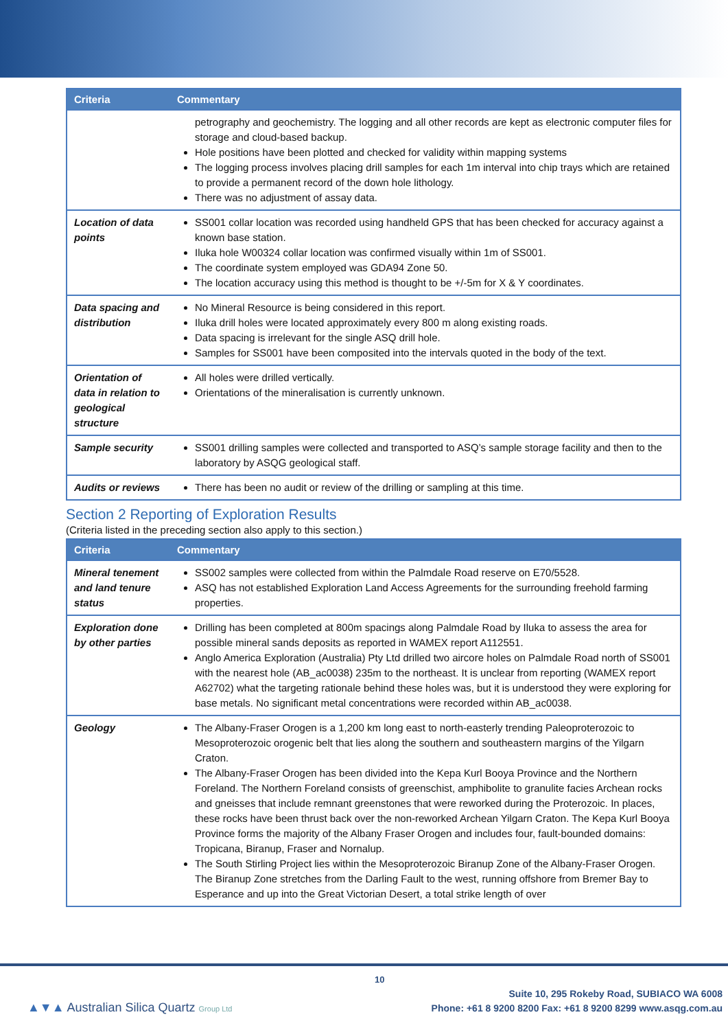| Criteria | Commentary |
| --- | --- |
| | petrography and geochemistry. The logging and all other records are kept as electronic computer files for storage and cloud-based backup. Hole positions have been plotted and checked for validity within mapping systems The logging process involves placing drill samples for each 1m interval into chip trays which are retained to provide a permanent record of the down hole lithology. There was no adjustment of assay data. |
| Location of data points | SS001 collar location was recorded using handheld GPS that has been checked for accuracy against a known base station. Iluka hole W00324 collar location was confirmed visually within 1m of SS001. The coordinate system employed was GDA94 Zone 50. The location accuracy using this method is thought to be +/-5m for X & Y coordinates. |
| Data spacing and distribution | No Mineral Resource is being considered in this report. Iluka drill holes were located approximately every 800 m along existing roads. Data spacing is irrelevant for the single ASQ drill hole. Samples for SS001 have been composited into the intervals quoted in the body of the text. |
| Orientation of data in relation to geological structure | All holes were drilled vertically. Orientations of the mineralisation is currently unknown. |
| Sample security | SS001 drilling samples were collected and transported to ASQ’s sample storage facility and then to the laboratory by ASQG geological staff. |
| Audits or reviews | There has been no audit or review of the drilling or sampling at this time. |
Section 2 Reporting of Exploration Results
(Criteria listed in the preceding section also apply to this section.)
| Criteria | Commentary |
| --- | --- |
| Mineral tenement and land tenure status | SS002 samples were collected from within the Palmdale Road reserve on E70/5528. ASQ has not established Exploration Land Access Agreements for the surrounding freehold farming properties. |
| Exploration done by other parties | Drilling has been completed at 800m spacings along Palmdale Road by Iluka to assess the area for possible mineral sands deposits as reported in WAMEX report A112551. Anglo America Exploration (Australia) Pty Ltd drilled two aircore holes on Palmdale Road north of SS001 with the nearest hole (AB_ac0038) 235m to the northeast. It is unclear from reporting (WAMEX report A62702) what the targeting rationale behind these holes was, but it is understood they were exploring for base metals. No significant metal concentrations were recorded within AB_ac0038. |
| Geology | The Albany-Fraser Orogen is a 1,200 km long east to north-easterly trending Paleoproterozoic to Mesoproterozoic orogenic belt that lies along the southern and southeastern margins of the Yilgarn Craton. The Albany-Fraser Orogen has been divided into the Kepa Kurl Booya Province and the Northern Foreland. The Northern Foreland consists of greenschist, amphibolite to granulite facies Archean rocks and gneisses that include remnant greenstones that were reworked during the Proterozoic. In places, these rocks have been thrust back over the non-reworked Archean Yilgarn Craton. The Kepa Kurl Booya Province forms the majority of the Albany Fraser Orogen and includes four, fault-bounded domains: Tropicana, Biranup, Fraser and Nornalup. The South Stirling Project lies within the Mesoproterozoic Biranup Zone of the Albany-Fraser Orogen. The Biranup Zone stretches from the Darling Fault to the west, running offshore from Bremer Bay to Esperance and up into the Great Victorian Desert, a total strike length of over |
10
▲▼▲ Australian Silica Quartz Group Ltd
Suite 10, 295 Rokeby Road, SUBIACO WA 6008
Phone: +61 8 9200 8200 Fax: +61 8 9200 8299 www.asqg.com.au